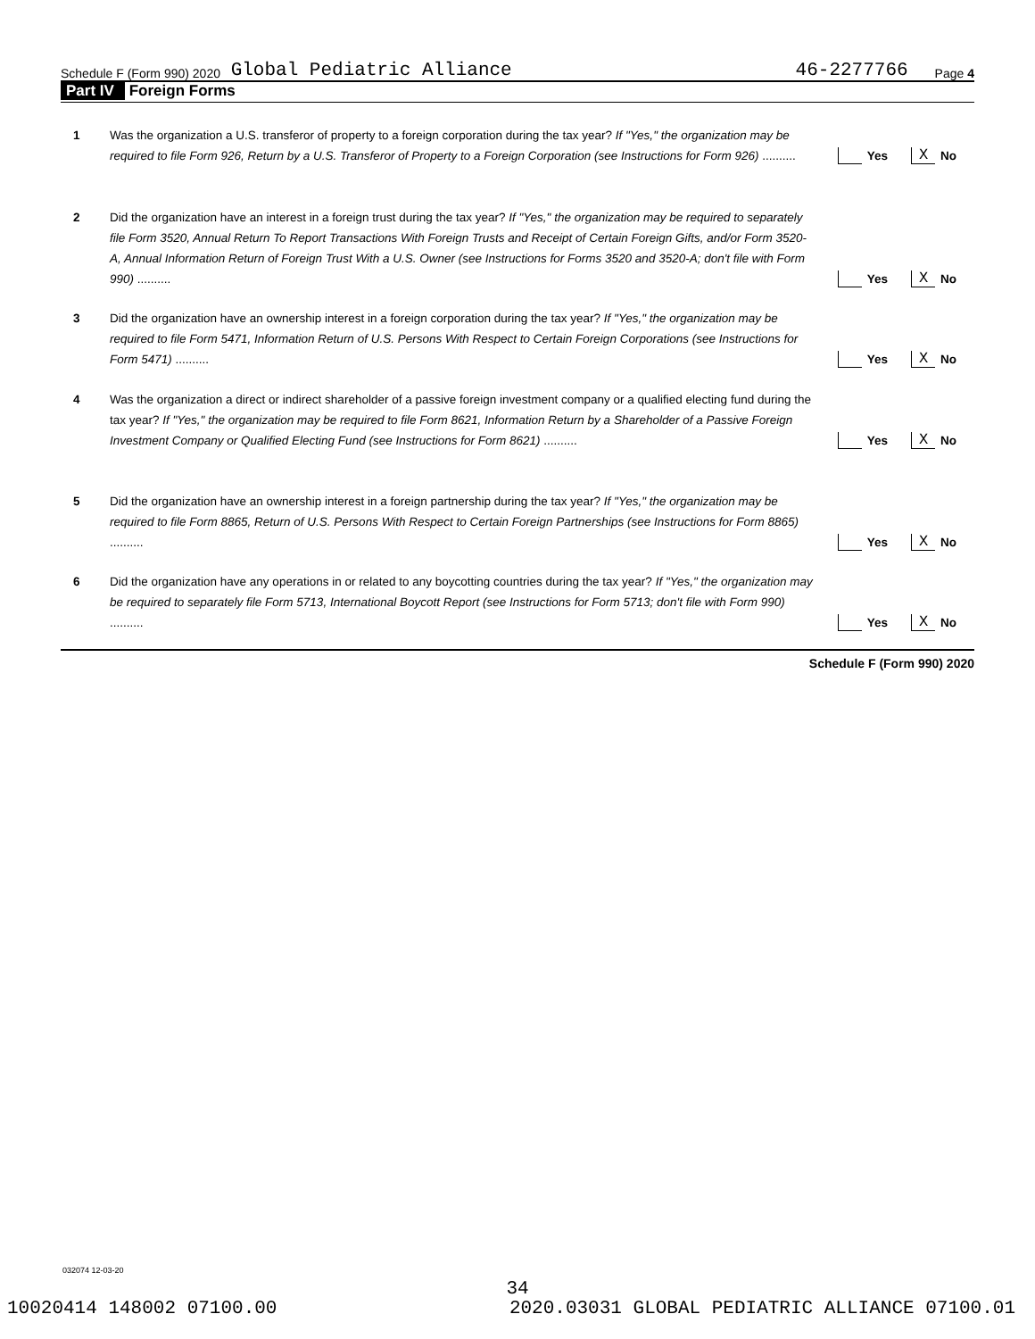Schedule F (Form 990) 2020 Global Pediatric Alliance 46-2277766 Page 4
Part IV Foreign Forms
1
Was the organization a U.S. transferor of property to a foreign corporation during the tax year? If "Yes," the organization may be required to file Form 926, Return by a U.S. Transferor of Property to a Foreign Corporation (see Instructions for Form 926) ..........
Yes X No
2
Did the organization have an interest in a foreign trust during the tax year? If "Yes," the organization may be required to separately file Form 3520, Annual Return To Report Transactions With Foreign Trusts and Receipt of Certain Foreign Gifts, and/or Form 3520-A, Annual Information Return of Foreign Trust With a U.S. Owner (see Instructions for Forms 3520 and 3520-A; don't file with Form 990) ..........
Yes X No
3
Did the organization have an ownership interest in a foreign corporation during the tax year? If "Yes," the organization may be required to file Form 5471, Information Return of U.S. Persons With Respect to Certain Foreign Corporations (see Instructions for Form 5471) ..........
Yes X No
4
Was the organization a direct or indirect shareholder of a passive foreign investment company or a qualified electing fund during the tax year? If "Yes," the organization may be required to file Form 8621, Information Return by a Shareholder of a Passive Foreign Investment Company or Qualified Electing Fund (see Instructions for Form 8621) ..........
Yes X No
5
Did the organization have an ownership interest in a foreign partnership during the tax year? If "Yes," the organization may be required to file Form 8865, Return of U.S. Persons With Respect to Certain Foreign Partnerships (see Instructions for Form 8865) ..........
Yes X No
6
Did the organization have any operations in or related to any boycotting countries during the tax year? If "Yes," the organization may be required to separately file Form 5713, International Boycott Report (see Instructions for Form 5713; don't file with Form 990) ..........
Yes X No
Schedule F (Form 990) 2020
032074 12-03-20
34
10020414 148002 07100.00 2020.03031 GLOBAL PEDIATRIC ALLIANCE 07100.01